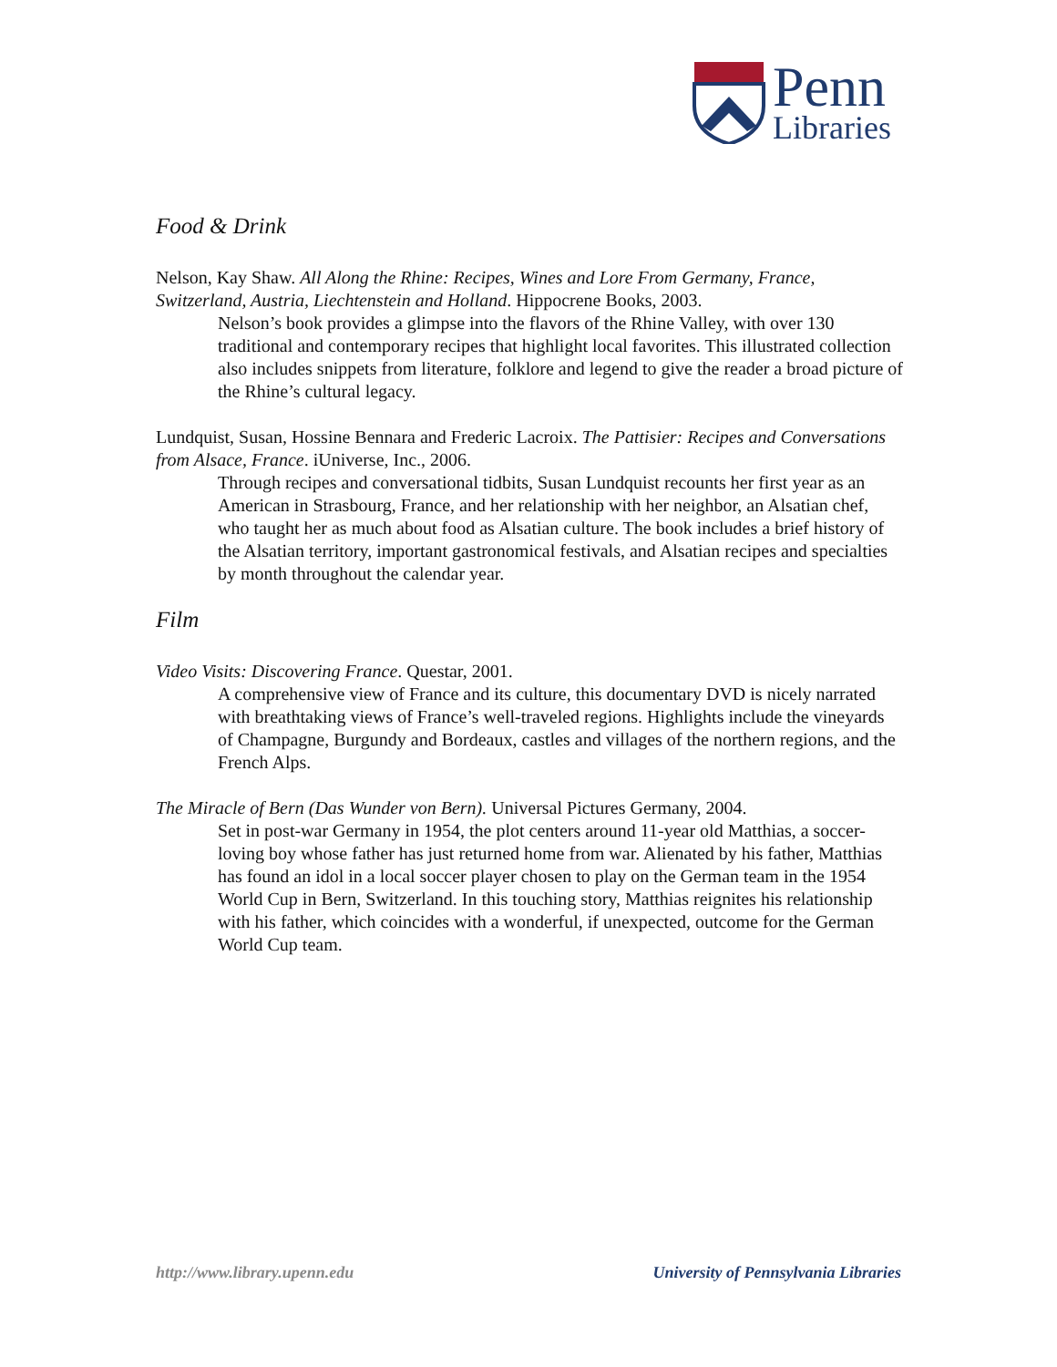Penn
Libraries
Food & Drink
Nelson, Kay Shaw. All Along the Rhine: Recipes, Wines and Lore From Germany, France, Switzerland, Austria, Liechtenstein and Holland. Hippocrene Books, 2003.
Nelson’s book provides a glimpse into the flavors of the Rhine Valley, with over 130 traditional and contemporary recipes that highlight local favorites. This illustrated collection also includes snippets from literature, folklore and legend to give the reader a broad picture of the Rhine’s cultural legacy.
Lundquist, Susan, Hossine Bennara and Frederic Lacroix. The Pattisier: Recipes and Conversations from Alsace, France. iUniverse, Inc., 2006.
Through recipes and conversational tidbits, Susan Lundquist recounts her first year as an American in Strasbourg, France, and her relationship with her neighbor, an Alsatian chef, who taught her as much about food as Alsatian culture. The book includes a brief history of the Alsatian territory, important gastronomical festivals, and Alsatian recipes and specialties by month throughout the calendar year.
Film
Video Visits: Discovering France. Questar, 2001.
A comprehensive view of France and its culture, this documentary DVD is nicely narrated with breathtaking views of France’s well-traveled regions. Highlights include the vineyards of Champagne, Burgundy and Bordeaux, castles and villages of the northern regions, and the French Alps.
The Miracle of Bern (Das Wunder von Bern). Universal Pictures Germany, 2004.
Set in post-war Germany in 1954, the plot centers around 11-year old Matthias, a soccer-loving boy whose father has just returned home from war. Alienated by his father, Matthias has found an idol in a local soccer player chosen to play on the German team in the 1954 World Cup in Bern, Switzerland. In this touching story, Matthias reignites his relationship with his father, which coincides with a wonderful, if unexpected, outcome for the German World Cup team.
http://www.library.upenn.edu University of Pennsylvania Libraries